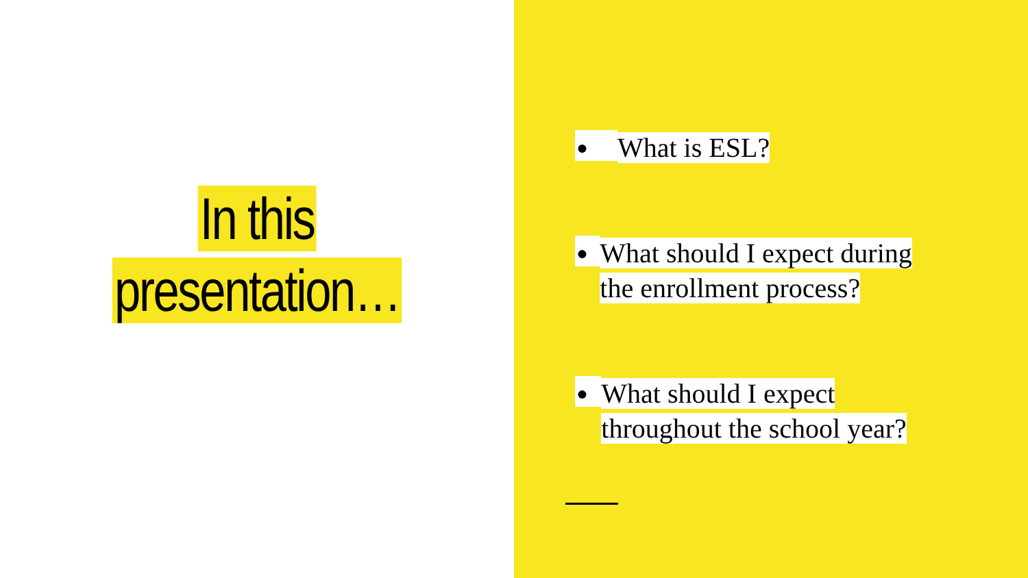In this
presentation…
● What is ESL?
● What should I expect during the enrollment process?
● What should I expect throughout the school year?